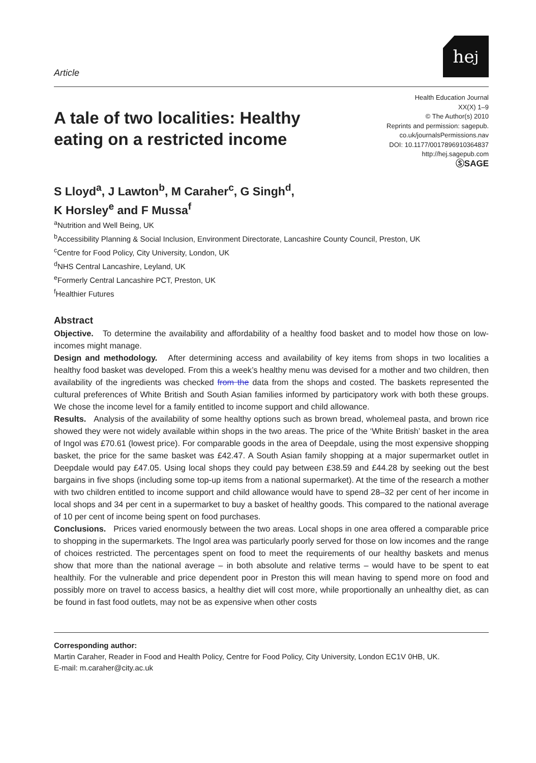Article
he<sub>j</sub>
A tale of two localities: Healthy eating on a restricted income
Health Education Journal
XX(X) 1–9
© The Author(s) 2010
Reprints and permission: sagepub.
co.uk/journalsPermissions.nav
DOI: 10.1177/0017896910364837
http://hej.sagepub.com
ⓈSAGE
S Lloyd<sup>a</sup>, J Lawton<sup>b</sup>, M Caraher<sup>c</sup>, G Singh<sup>d</sup>,
K Horsley<sup>e</sup> and F Mussa<sup>f</sup>
<sup>a</sup> Nutrition and Well Being, UK
<sup>b</sup> Accessibility Planning & Social Inclusion, Environment Directorate, Lancashire County Council, Preston, UK
<sup>c</sup> Centre for Food Policy, City University, London, UK
<sup>d</sup> NHS Central Lancashire, Leyland, UK
<sup>e</sup> Formerly Central Lancashire PCT, Preston, UK
<sup>f</sup> Healthier Futures
Abstract
Objective. To determine the availability and affordability of a healthy food basket and to model how those on low-incomes might manage.
Design and methodology. After determining access and availability of key items from shops in two localities a healthy food basket was developed. From this a week’s healthy menu was devised for a mother and two children, then availability of the ingredients was checked from the data from the shops and costed. The baskets represented the cultural preferences of White British and South Asian families informed by participatory work with both these groups. We chose the income level for a family entitled to income support and child allowance.
Results. Analysis of the availability of some healthy options such as brown bread, wholemeal pasta, and brown rice showed they were not widely available within shops in the two areas. The price of the ‘White British’ basket in the area of Ingol was £70.61 (lowest price). For comparable goods in the area of Deepdale, using the most expensive shopping basket, the price for the same basket was £42.47. A South Asian family shopping at a major supermarket outlet in Deepdale would pay £47.05. Using local shops they could pay between £38.59 and £44.28 by seeking out the best bargains in five shops (including some top-up items from a national supermarket). At the time of the research a mother with two children entitled to income support and child allowance would have to spend 28–32 per cent of her income in local shops and 34 per cent in a supermarket to buy a basket of healthy goods. This compared to the national average of 10 per cent of income being spent on food purchases.
Conclusions. Prices varied enormously between the two areas. Local shops in one area offered a comparable price to shopping in the supermarkets. The Ingol area was particularly poorly served for those on low incomes and the range of choices restricted. The percentages spent on food to meet the requirements of our healthy baskets and menus show that more than the national average – in both absolute and relative terms – would have to be spent to eat healthily. For the vulnerable and price dependent poor in Preston this will mean having to spend more on food and possibly more on travel to access basics, a healthy diet will cost more, while proportionally an unhealthy diet, as can be found in fast food outlets, may not be as expensive when other costs
Corresponding author:
Martin Caraher, Reader in Food and Health Policy, Centre for Food Policy, City University, London EC1V 0HB, UK.
E-mail: m.caraher@city.ac.uk